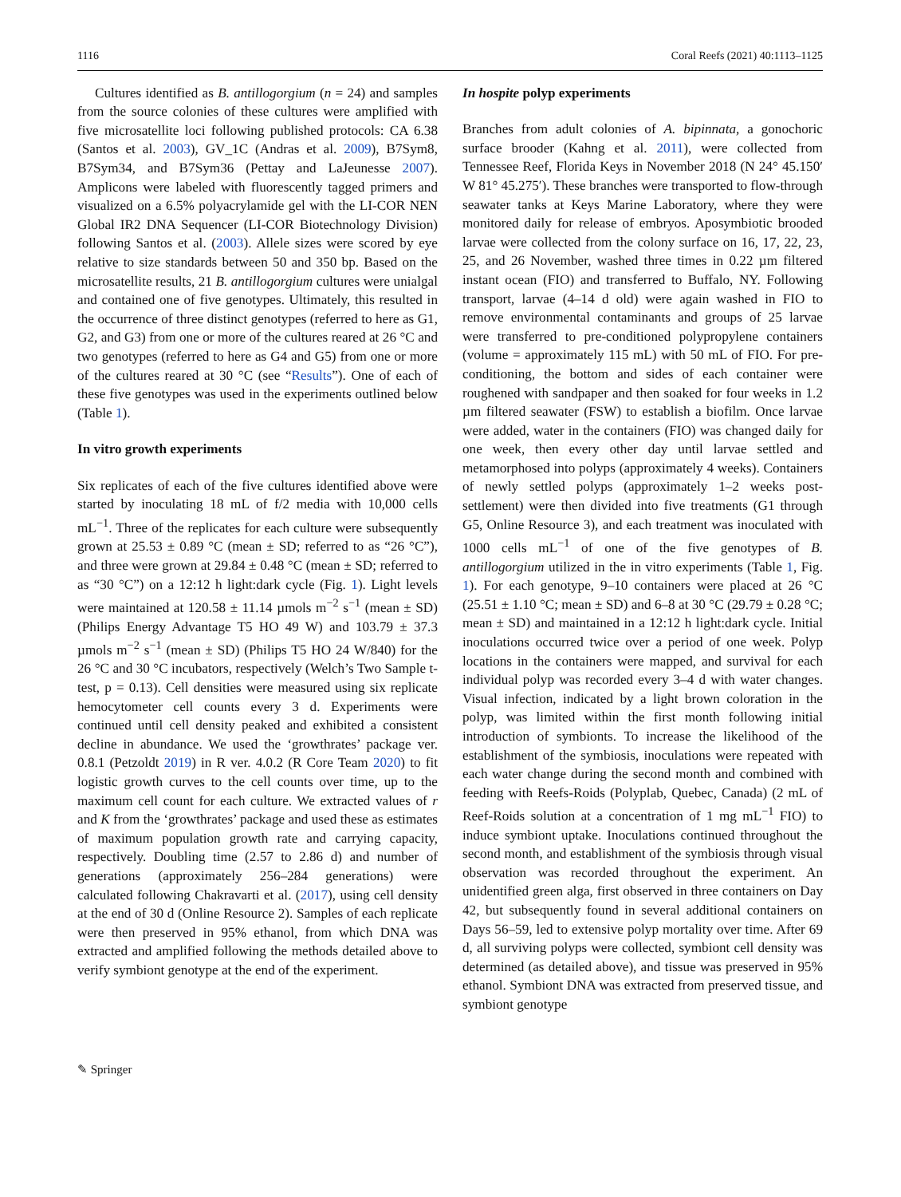1116 Coral Reefs (2021) 40:1113–1125
Cultures identified as B. antillogorgium (n = 24) and samples from the source colonies of these cultures were amplified with five microsatellite loci following published protocols: CA 6.38 (Santos et al. 2003), GV_1C (Andras et al. 2009), B7Sym8, B7Sym34, and B7Sym36 (Pettay and LaJeunesse 2007). Amplicons were labeled with fluorescently tagged primers and visualized on a 6.5% polyacrylamide gel with the LI-COR NEN Global IR2 DNA Sequencer (LI-COR Biotechnology Division) following Santos et al. (2003). Allele sizes were scored by eye relative to size standards between 50 and 350 bp. Based on the microsatellite results, 21 B. antillogorgium cultures were unialgal and contained one of five genotypes. Ultimately, this resulted in the occurrence of three distinct genotypes (referred to here as G1, G2, and G3) from one or more of the cultures reared at 26 °C and two genotypes (referred to here as G4 and G5) from one or more of the cultures reared at 30 °C (see “Results”). One of each of these five genotypes was used in the experiments outlined below (Table 1).
In vitro growth experiments
Six replicates of each of the five cultures identified above were started by inoculating 18 mL of f/2 media with 10,000 cells mL<sup>−1</sup>. Three of the replicates for each culture were subsequently grown at 25.53 ± 0.89 °C (mean ± SD; referred to as “26 °C”), and three were grown at 29.84 ± 0.48 °C (mean ± SD; referred to as “30 °C”) on a 12:12 h light:dark cycle (Fig. 1). Light levels were maintained at 120.58 ± 11.14 µmols m<sup>−2</sup> s<sup>−1</sup> (mean ± SD) (Philips Energy Advantage T5 HO 49 W) and 103.79 ± 37.3 µmols m<sup>−2</sup> s<sup>−1</sup> (mean ± SD) (Philips T5 HO 24 W/840) for the 26 °C and 30 °C incubators, respectively (Welch’s Two Sample t-test, p = 0.13). Cell densities were measured using six replicate hemocytometer cell counts every 3 d. Experiments were continued until cell density peaked and exhibited a consistent decline in abundance. We used the ‘growthrates’ package ver. 0.8.1 (Petzoldt 2019) in R ver. 4.0.2 (R Core Team 2020) to fit logistic growth curves to the cell counts over time, up to the maximum cell count for each culture. We extracted values of r and K from the ‘growthrates’ package and used these as estimates of maximum population growth rate and carrying capacity, respectively. Doubling time (2.57 to 2.86 d) and number of generations (approximately 256–284 generations) were calculated following Chakravarti et al. (2017), using cell density at the end of 30 d (Online Resource 2). Samples of each replicate were then preserved in 95% ethanol, from which DNA was extracted and amplified following the methods detailed above to verify symbiont genotype at the end of the experiment.
In hospite polyp experiments
Branches from adult colonies of A. bipinnata, a gonochoric surface brooder (Kahng et al. 2011), were collected from Tennessee Reef, Florida Keys in November 2018 (N 24° 45.150′ W 81° 45.275′). These branches were transported to flow-through seawater tanks at Keys Marine Laboratory, where they were monitored daily for release of embryos. Aposymbiotic brooded larvae were collected from the colony surface on 16, 17, 22, 23, 25, and 26 November, washed three times in 0.22 µm filtered instant ocean (FIO) and transferred to Buffalo, NY. Following transport, larvae (4–14 d old) were again washed in FIO to remove environmental contaminants and groups of 25 larvae were transferred to pre-conditioned polypropylene containers (volume = approximately 115 mL) with 50 mL of FIO. For pre-conditioning, the bottom and sides of each container were roughened with sandpaper and then soaked for four weeks in 1.2 µm filtered seawater (FSW) to establish a biofilm. Once larvae were added, water in the containers (FIO) was changed daily for one week, then every other day until larvae settled and metamorphosed into polyps (approximately 4 weeks). Containers of newly settled polyps (approximately 1–2 weeks post-settlement) were then divided into five treatments (G1 through G5, Online Resource 3), and each treatment was inoculated with 1000 cells mL<sup>−1</sup> of one of the five genotypes of B. antillogorgium utilized in the in vitro experiments (Table 1, Fig. 1). For each genotype, 9–10 containers were placed at 26 °C (25.51 ± 1.10 °C; mean ± SD) and 6–8 at 30 °C (29.79 ± 0.28 °C; mean ± SD) and maintained in a 12:12 h light:dark cycle. Initial inoculations occurred twice over a period of one week. Polyp locations in the containers were mapped, and survival for each individual polyp was recorded every 3–4 d with water changes. Visual infection, indicated by a light brown coloration in the polyp, was limited within the first month following initial introduction of symbionts. To increase the likelihood of the establishment of the symbiosis, inoculations were repeated with each water change during the second month and combined with feeding with Reefs-Roids (Polyplab, Quebec, Canada) (2 mL of Reef-Roids solution at a concentration of 1 mg mL<sup>−1</sup> FIO) to induce symbiont uptake. Inoculations continued throughout the second month, and establishment of the symbiosis through visual observation was recorded throughout the experiment. An unidentified green alga, first observed in three containers on Day 42, but subsequently found in several additional containers on Days 56–59, led to extensive polyp mortality over time. After 69 d, all surviving polyps were collected, symbiont cell density was determined (as detailed above), and tissue was preserved in 95% ethanol. Symbiont DNA was extracted from preserved tissue, and symbiont genotype
✎ Springer